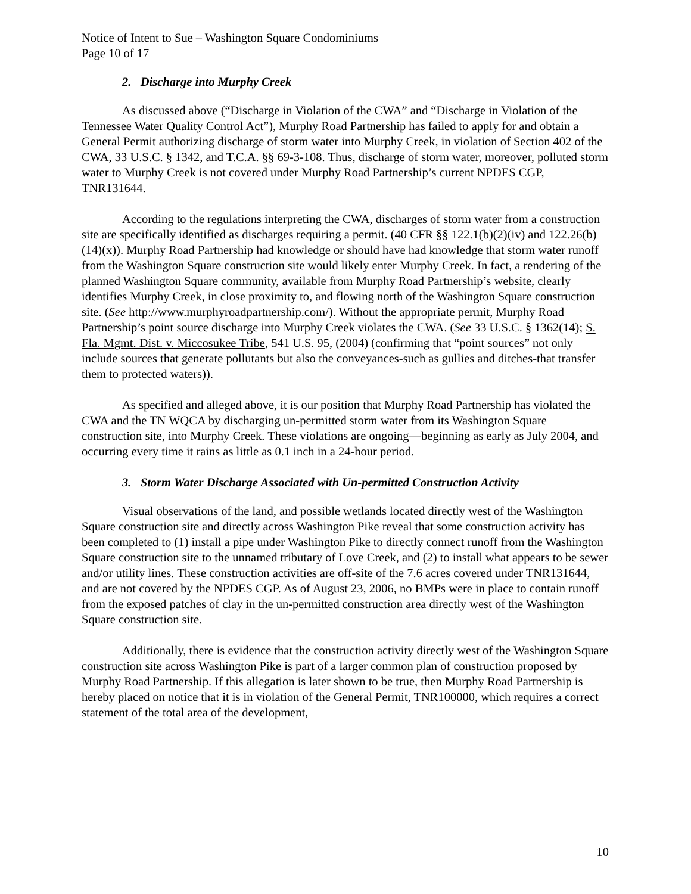Notice of Intent to Sue – Washington Square Condominiums
Page 10 of 17
2. Discharge into Murphy Creek
As discussed above (“Discharge in Violation of the CWA” and “Discharge in Violation of the Tennessee Water Quality Control Act”), Murphy Road Partnership has failed to apply for and obtain a General Permit authorizing discharge of storm water into Murphy Creek, in violation of Section 402 of the CWA, 33 U.S.C. § 1342, and T.C.A. §§ 69-3-108. Thus, discharge of storm water, moreover, polluted storm water to Murphy Creek is not covered under Murphy Road Partnership’s current NPDES CGP, TNR131644.
According to the regulations interpreting the CWA, discharges of storm water from a construction site are specifically identified as discharges requiring a permit. (40 CFR §§ 122.1(b)(2)(iv) and 122.26(b)(14)(x)). Murphy Road Partnership had knowledge or should have had knowledge that storm water runoff from the Washington Square construction site would likely enter Murphy Creek. In fact, a rendering of the planned Washington Square community, available from Murphy Road Partnership’s website, clearly identifies Murphy Creek, in close proximity to, and flowing north of the Washington Square construction site. (See http://www.murphyroadpartnership.com/). Without the appropriate permit, Murphy Road Partnership’s point source discharge into Murphy Creek violates the CWA. (See 33 U.S.C. § 1362(14); S. Fla. Mgmt. Dist. v. Miccosukee Tribe, 541 U.S. 95, (2004) (confirming that “point sources” not only include sources that generate pollutants but also the conveyances-such as gullies and ditches-that transfer them to protected waters)).
As specified and alleged above, it is our position that Murphy Road Partnership has violated the CWA and the TN WQCA by discharging un-permitted storm water from its Washington Square construction site, into Murphy Creek. These violations are ongoing—beginning as early as July 2004, and occurring every time it rains as little as 0.1 inch in a 24-hour period.
3. Storm Water Discharge Associated with Un-permitted Construction Activity
Visual observations of the land, and possible wetlands located directly west of the Washington Square construction site and directly across Washington Pike reveal that some construction activity has been completed to (1) install a pipe under Washington Pike to directly connect runoff from the Washington Square construction site to the unnamed tributary of Love Creek, and (2) to install what appears to be sewer and/or utility lines. These construction activities are off-site of the 7.6 acres covered under TNR131644, and are not covered by the NPDES CGP. As of August 23, 2006, no BMPs were in place to contain runoff from the exposed patches of clay in the un-permitted construction area directly west of the Washington Square construction site.
Additionally, there is evidence that the construction activity directly west of the Washington Square construction site across Washington Pike is part of a larger common plan of construction proposed by Murphy Road Partnership. If this allegation is later shown to be true, then Murphy Road Partnership is hereby placed on notice that it is in violation of the General Permit, TNR100000, which requires a correct statement of the total area of the development,
10